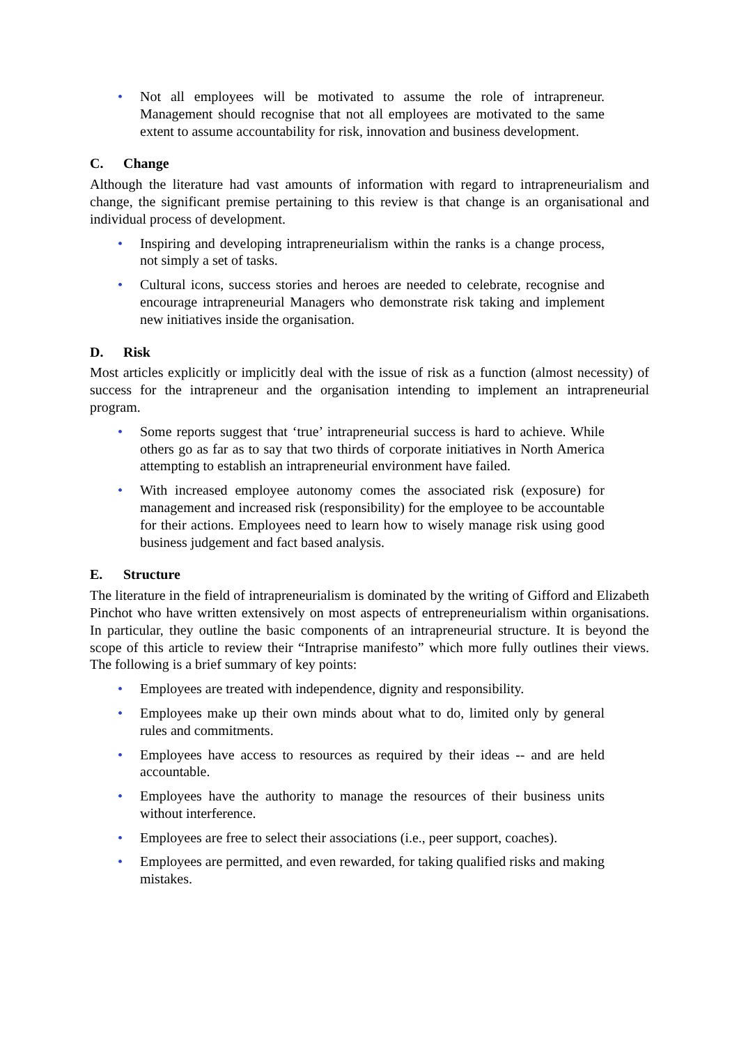• Not all employees will be motivated to assume the role of intrapreneur. Management should recognise that not all employees are motivated to the same extent to assume accountability for risk, innovation and business development.
C. Change
Although the literature had vast amounts of information with regard to intrapreneurialism and change, the significant premise pertaining to this review is that change is an organisational and individual process of development.
• Inspiring and developing intrapreneurialism within the ranks is a change process, not simply a set of tasks.
• Cultural icons, success stories and heroes are needed to celebrate, recognise and encourage intrapreneurial Managers who demonstrate risk taking and implement new initiatives inside the organisation.
D. Risk
Most articles explicitly or implicitly deal with the issue of risk as a function (almost necessity) of success for the intrapreneur and the organisation intending to implement an intrapreneurial program.
• Some reports suggest that ‘true’ intrapreneurial success is hard to achieve. While others go as far as to say that two thirds of corporate initiatives in North America attempting to establish an intrapreneurial environment have failed.
• With increased employee autonomy comes the associated risk (exposure) for management and increased risk (responsibility) for the employee to be accountable for their actions. Employees need to learn how to wisely manage risk using good business judgement and fact based analysis.
E. Structure
The literature in the field of intrapreneurialism is dominated by the writing of Gifford and Elizabeth Pinchot who have written extensively on most aspects of entrepreneurialism within organisations. In particular, they outline the basic components of an intrapreneurial structure. It is beyond the scope of this article to review their “Intraprise manifesto” which more fully outlines their views. The following is a brief summary of key points:
• Employees are treated with independence, dignity and responsibility.
• Employees make up their own minds about what to do, limited only by general rules and commitments.
• Employees have access to resources as required by their ideas -- and are held accountable.
• Employees have the authority to manage the resources of their business units without interference.
• Employees are free to select their associations (i.e., peer support, coaches).
• Employees are permitted, and even rewarded, for taking qualified risks and making mistakes.